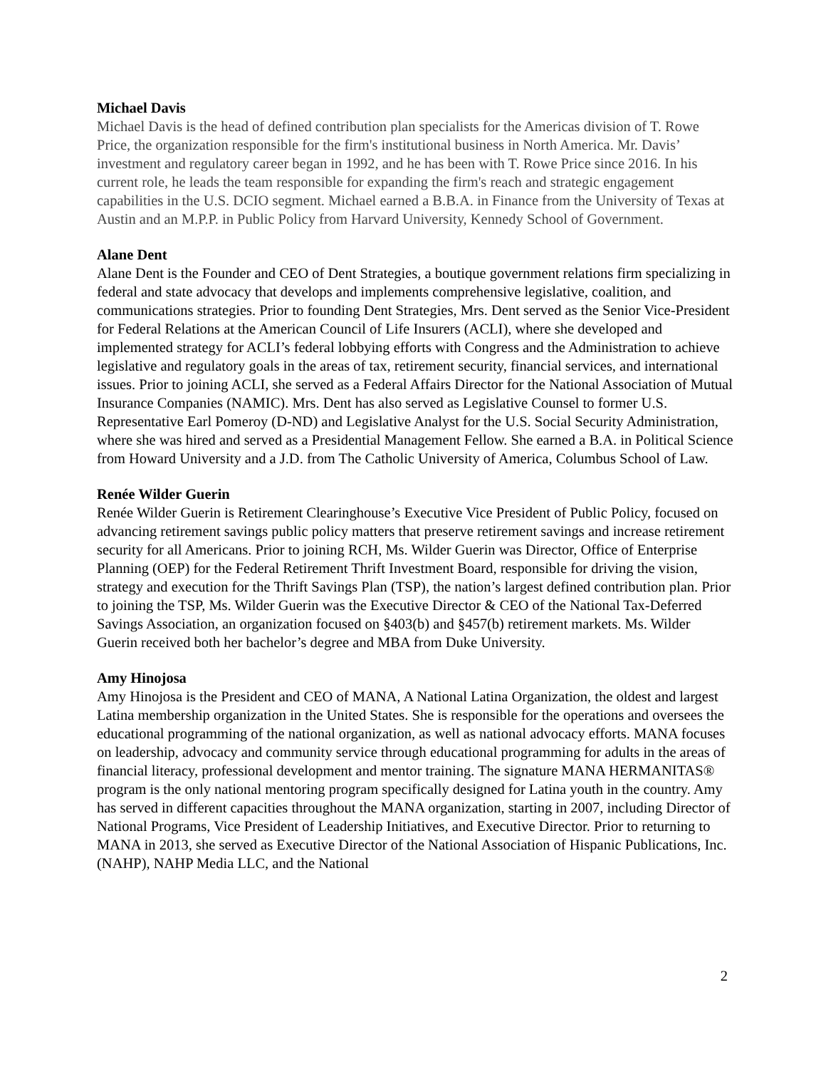Michael Davis
Michael Davis is the head of defined contribution plan specialists for the Americas division of T. Rowe Price, the organization responsible for the firm's institutional business in North America. Mr. Davis’ investment and regulatory career began in 1992, and he has been with T. Rowe Price since 2016. In his current role, he leads the team responsible for expanding the firm's reach and strategic engagement capabilities in the U.S. DCIO segment. Michael earned a B.B.A. in Finance from the University of Texas at Austin and an M.P.P. in Public Policy from Harvard University, Kennedy School of Government.
Alane Dent
Alane Dent is the Founder and CEO of Dent Strategies, a boutique government relations firm specializing in federal and state advocacy that develops and implements comprehensive legislative, coalition, and communications strategies. Prior to founding Dent Strategies, Mrs. Dent served as the Senior Vice-President for Federal Relations at the American Council of Life Insurers (ACLI), where she developed and implemented strategy for ACLI’s federal lobbying efforts with Congress and the Administration to achieve legislative and regulatory goals in the areas of tax, retirement security, financial services, and international issues. Prior to joining ACLI, she served as a Federal Affairs Director for the National Association of Mutual Insurance Companies (NAMIC). Mrs. Dent has also served as Legislative Counsel to former U.S. Representative Earl Pomeroy (D-ND) and Legislative Analyst for the U.S. Social Security Administration, where she was hired and served as a Presidential Management Fellow. She earned a B.A. in Political Science from Howard University and a J.D. from The Catholic University of America, Columbus School of Law.
Renée Wilder Guerin
Renée Wilder Guerin is Retirement Clearinghouse’s Executive Vice President of Public Policy, focused on advancing retirement savings public policy matters that preserve retirement savings and increase retirement security for all Americans. Prior to joining RCH, Ms. Wilder Guerin was Director, Office of Enterprise Planning (OEP) for the Federal Retirement Thrift Investment Board, responsible for driving the vision, strategy and execution for the Thrift Savings Plan (TSP), the nation’s largest defined contribution plan. Prior to joining the TSP, Ms. Wilder Guerin was the Executive Director & CEO of the National Tax-Deferred Savings Association, an organization focused on §403(b) and §457(b) retirement markets. Ms. Wilder Guerin received both her bachelor’s degree and MBA from Duke University.
Amy Hinojosa
Amy Hinojosa is the President and CEO of MANA, A National Latina Organization, the oldest and largest Latina membership organization in the United States. She is responsible for the operations and oversees the educational programming of the national organization, as well as national advocacy efforts. MANA focuses on leadership, advocacy and community service through educational programming for adults in the areas of financial literacy, professional development and mentor training. The signature MANA HERMANITAS® program is the only national mentoring program specifically designed for Latina youth in the country. Amy has served in different capacities throughout the MANA organization, starting in 2007, including Director of National Programs, Vice President of Leadership Initiatives, and Executive Director. Prior to returning to MANA in 2013, she served as Executive Director of the National Association of Hispanic Publications, Inc. (NAHP), NAHP Media LLC, and the National
2